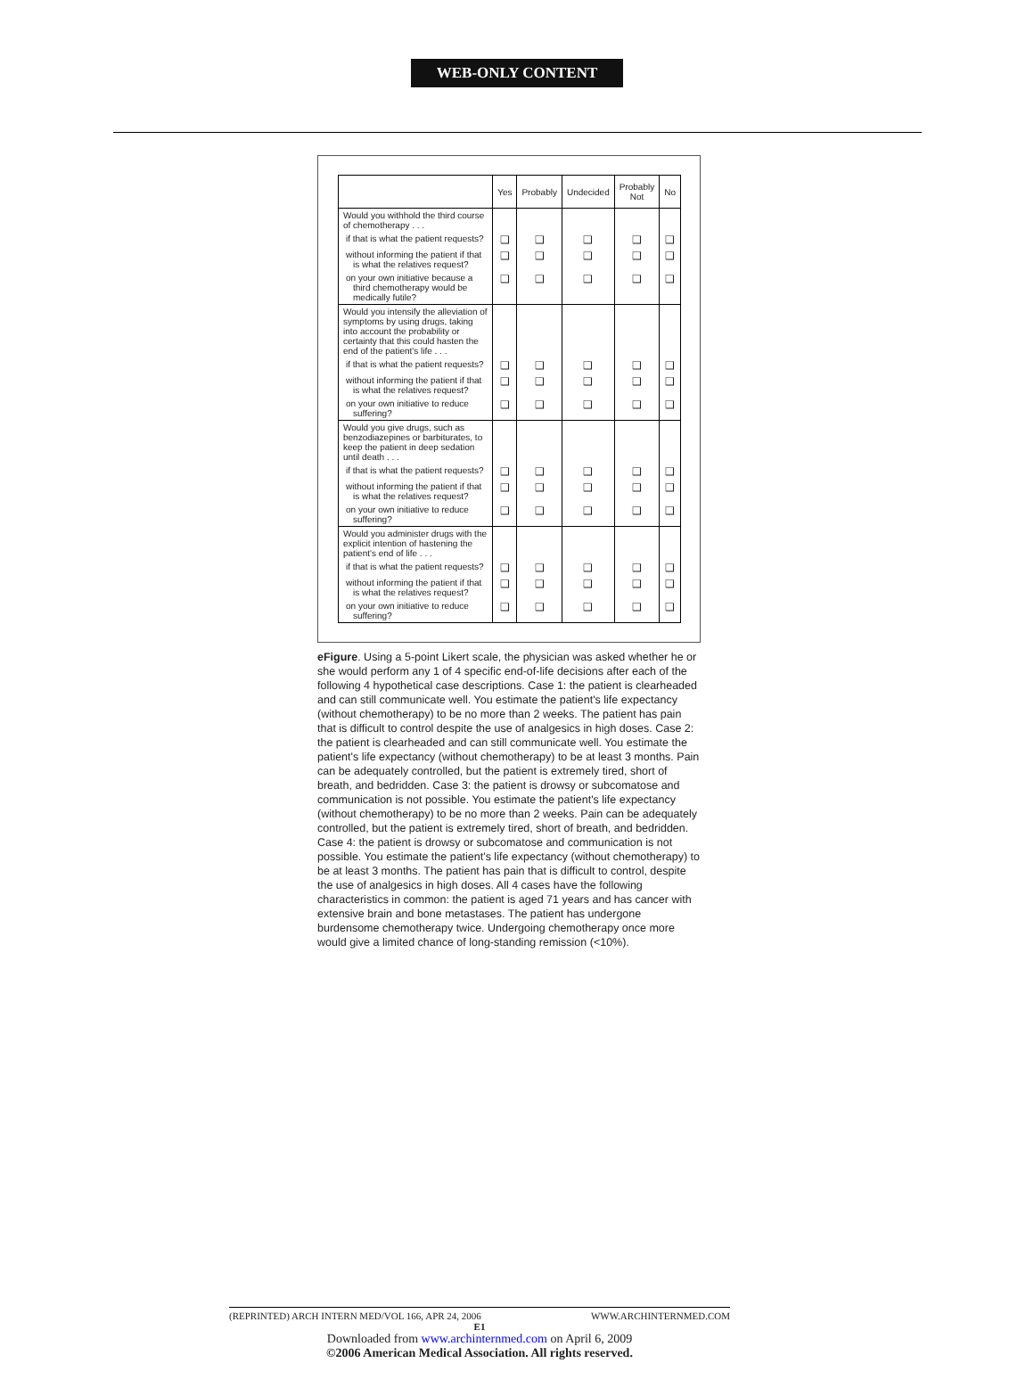WEB-ONLY CONTENT
| | Yes | Probably | Undecided | Probably Not | No |
| --- | --- | --- | --- | --- | --- |
| Would you withhold the third course of chemotherapy . . . | | | | | |
| if that is what the patient requests? | ❑ | ❑ | ❑ | ❑ | ❑ |
| without informing the patient if that is what the relatives request? | ❑ | ❑ | ❑ | ❑ | ❑ |
| on your own initiative because a third chemotherapy would be medically futile? | ❑ | ❑ | ❑ | ❑ | ❑ |
| Would you intensify the alleviation of symptoms by using drugs, taking into account the probability or certainty that this could hasten the end of the patient's life . . . | | | | | |
| if that is what the patient requests? | ❑ | ❑ | ❑ | ❑ | ❑ |
| without informing the patient if that is what the relatives request? | ❑ | ❑ | ❑ | ❑ | ❑ |
| on your own initiative to reduce suffering? | ❑ | ❑ | ❑ | ❑ | ❑ |
| Would you give drugs, such as benzodiazepines or barbiturates, to keep the patient in deep sedation until death . . . | | | | | |
| if that is what the patient requests? | ❑ | ❑ | ❑ | ❑ | ❑ |
| without informing the patient if that is what the relatives request? | ❑ | ❑ | ❑ | ❑ | ❑ |
| on your own initiative to reduce suffering? | ❑ | ❑ | ❑ | ❑ | ❑ |
| Would you administer drugs with the explicit intention of hastening the patient's end of life . . . | | | | | |
| if that is what the patient requests? | ❑ | ❑ | ❑ | ❑ | ❑ |
| without informing the patient if that is what the relatives request? | ❑ | ❑ | ❑ | ❑ | ❑ |
| on your own initiative to reduce suffering? | ❑ | ❑ | ❑ | ❑ | ❑ |
eFigure. Using a 5-point Likert scale, the physician was asked whether he or she would perform any 1 of 4 specific end-of-life decisions after each of the following 4 hypothetical case descriptions. Case 1: the patient is clearheaded and can still communicate well. You estimate the patient's life expectancy (without chemotherapy) to be no more than 2 weeks. The patient has pain that is difficult to control despite the use of analgesics in high doses. Case 2: the patient is clearheaded and can still communicate well. You estimate the patient's life expectancy (without chemotherapy) to be at least 3 months. Pain can be adequately controlled, but the patient is extremely tired, short of breath, and bedridden. Case 3: the patient is drowsy or subcomatose and communication is not possible. You estimate the patient's life expectancy (without chemotherapy) to be no more than 2 weeks. Pain can be adequately controlled, but the patient is extremely tired, short of breath, and bedridden. Case 4: the patient is drowsy or subcomatose and communication is not possible. You estimate the patient's life expectancy (without chemotherapy) to be at least 3 months. The patient has pain that is difficult to control, despite the use of analgesics in high doses. All 4 cases have the following characteristics in common: the patient is aged 71 years and has cancer with extensive brain and bone metastases. The patient has undergone burdensome chemotherapy twice. Undergoing chemotherapy once more would give a limited chance of long-standing remission (<10%).
(REPRINTED) ARCH INTERN MED/VOL 166, APR 24, 2006 WWW.ARCHINTERNMED.COM
E1
Downloaded from www.archinternmed.com on April 6, 2009
©2006 American Medical Association. All rights reserved.